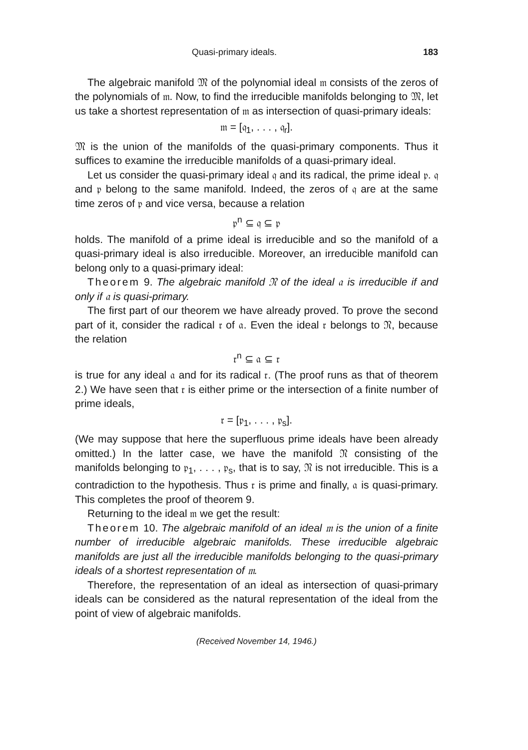Quasi-primary ideals. 183
The algebraic manifold 𝔐 of the polynomial ideal 𝔪 consists of the zeros of the polynomials of 𝔪. Now, to find the irreducible manifolds belonging to 𝔐, let us take a shortest representation of 𝔪 as intersection of quasi-primary ideals:
𝔪 = [𝔮<sub>1</sub>, . . . , 𝔮<sub>r</sub>].
𝔐 is the union of the manifolds of the quasi-primary components. Thus it suffices to examine the irreducible manifolds of a quasi-primary ideal.
Let us consider the quasi-primary ideal 𝔮 and its radical, the prime ideal 𝔭. 𝔮 and 𝔭 belong to the same manifold. Indeed, the zeros of 𝔮 are at the same time zeros of 𝔭 and vice versa, because a relation
𝔭<sup>n</sup> ⊆ 𝔮 ⊆ 𝔭
holds. The manifold of a prime ideal is irreducible and so the manifold of a quasi-primary ideal is also irreducible. Moreover, an irreducible manifold can belong only to a quasi-primary ideal:
Theorem 9. The algebraic manifold 𝔑 of the ideal 𝔞 is irreducible if and only if 𝔞 is quasi-primary.
The first part of our theorem we have already proved. To prove the second part of it, consider the radical 𝔯 of 𝔞. Even the ideal 𝔯 belongs to 𝔑, because the relation
𝔯<sup>n</sup> ⊆ 𝔞 ⊆ 𝔯
is true for any ideal 𝔞 and for its radical 𝔯. (The proof runs as that of theorem 2.) We have seen that 𝔯 is either prime or the intersection of a finite number of prime ideals,
𝔯 = [𝔭<sub>1</sub>, . . . , 𝔭<sub>s</sub>].
(We may suppose that here the superfluous prime ideals have been already omitted.) In the latter case, we have the manifold 𝔑 consisting of the manifolds belonging to 𝔭<sub>1</sub>, . . . , 𝔭<sub>s</sub>, that is to say, 𝔑 is not irreducible. This is a contradiction to the hypothesis. Thus 𝔯 is prime and finally, 𝔞 is quasi-primary. This completes the proof of theorem 9.
Returning to the ideal 𝔪 we get the result:
Theorem 10. The algebraic manifold of an ideal 𝔪 is the union of a finite number of irreducible algebraic manifolds. These irreducible algebraic manifolds are just all the irreducible manifolds belonging to the quasi-primary ideals of a shortest representation of 𝔪.
Therefore, the representation of an ideal as intersection of quasi-primary ideals can be considered as the natural representation of the ideal from the point of view of algebraic manifolds.
(Received November 14, 1946.)